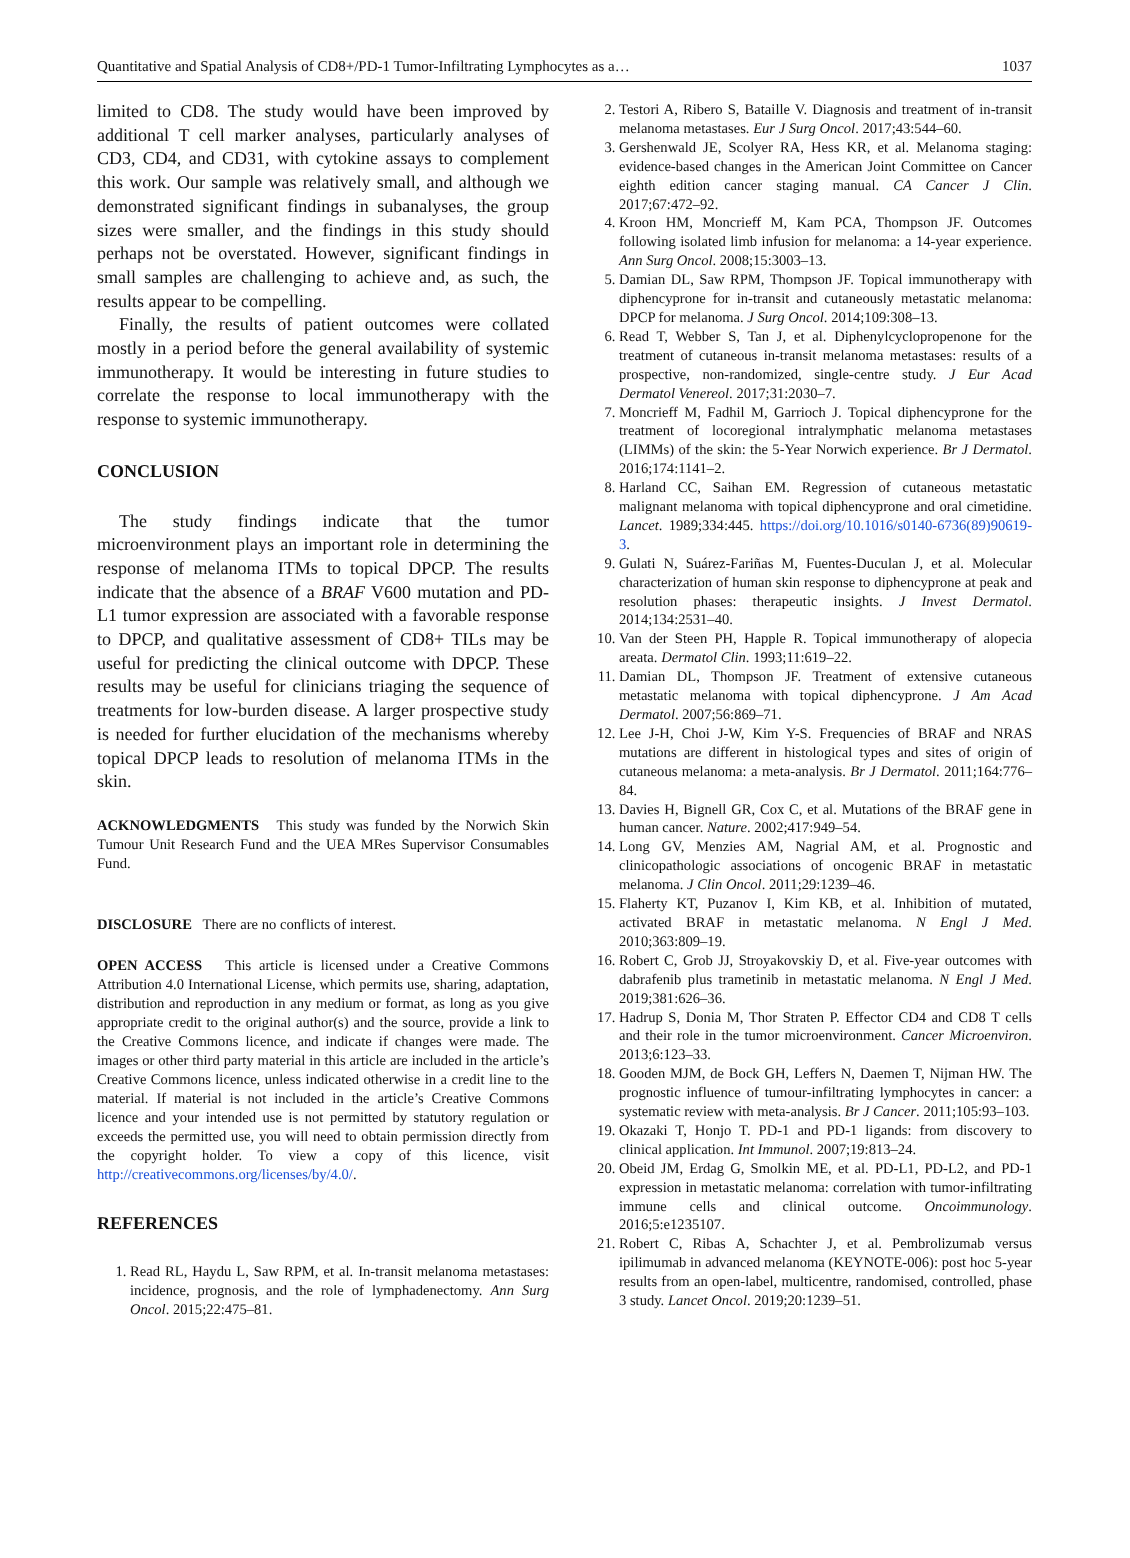Quantitative and Spatial Analysis of CD8+/PD-1 Tumor-Infiltrating Lymphocytes as a… 1037
limited to CD8. The study would have been improved by additional T cell marker analyses, particularly analyses of CD3, CD4, and CD31, with cytokine assays to complement this work. Our sample was relatively small, and although we demonstrated significant findings in subanalyses, the group sizes were smaller, and the findings in this study should perhaps not be overstated. However, significant findings in small samples are challenging to achieve and, as such, the results appear to be compelling.
Finally, the results of patient outcomes were collated mostly in a period before the general availability of systemic immunotherapy. It would be interesting in future studies to correlate the response to local immunotherapy with the response to systemic immunotherapy.
CONCLUSION
The study findings indicate that the tumor microenvironment plays an important role in determining the response of melanoma ITMs to topical DPCP. The results indicate that the absence of a BRAF V600 mutation and PD-L1 tumor expression are associated with a favorable response to DPCP, and qualitative assessment of CD8+ TILs may be useful for predicting the clinical outcome with DPCP. These results may be useful for clinicians triaging the sequence of treatments for low-burden disease. A larger prospective study is needed for further elucidation of the mechanisms whereby topical DPCP leads to resolution of melanoma ITMs in the skin.
ACKNOWLEDGMENTS This study was funded by the Norwich Skin Tumour Unit Research Fund and the UEA MRes Supervisor Consumables Fund.
DISCLOSURE There are no conflicts of interest.
OPEN ACCESS This article is licensed under a Creative Commons Attribution 4.0 International License, which permits use, sharing, adaptation, distribution and reproduction in any medium or format, as long as you give appropriate credit to the original author(s) and the source, provide a link to the Creative Commons licence, and indicate if changes were made. The images or other third party material in this article are included in the article’s Creative Commons licence, unless indicated otherwise in a credit line to the material. If material is not included in the article’s Creative Commons licence and your intended use is not permitted by statutory regulation or exceeds the permitted use, you will need to obtain permission directly from the copyright holder. To view a copy of this licence, visit http://creativecommons.org/licenses/by/4.0/.
REFERENCES
1. Read RL, Haydu L, Saw RPM, et al. In-transit melanoma metastases: incidence, prognosis, and the role of lymphadenectomy. Ann Surg Oncol. 2015;22:475–81.
2. Testori A, Ribero S, Bataille V. Diagnosis and treatment of in-transit melanoma metastases. Eur J Surg Oncol. 2017;43:544–60.
3. Gershenwald JE, Scolyer RA, Hess KR, et al. Melanoma staging: evidence-based changes in the American Joint Committee on Cancer eighth edition cancer staging manual. CA Cancer J Clin. 2017;67:472–92.
4. Kroon HM, Moncrieff M, Kam PCA, Thompson JF. Outcomes following isolated limb infusion for melanoma: a 14-year experience. Ann Surg Oncol. 2008;15:3003–13.
5. Damian DL, Saw RPM, Thompson JF. Topical immunotherapy with diphencyprone for in-transit and cutaneously metastatic melanoma: DPCP for melanoma. J Surg Oncol. 2014;109:308–13.
6. Read T, Webber S, Tan J, et al. Diphenylcyclopropenone for the treatment of cutaneous in-transit melanoma metastases: results of a prospective, non-randomized, single-centre study. J Eur Acad Dermatol Venereol. 2017;31:2030–7.
7. Moncrieff M, Fadhil M, Garrioch J. Topical diphencyprone for the treatment of locoregional intralymphatic melanoma metastases (LIMMs) of the skin: the 5-Year Norwich experience. Br J Dermatol. 2016;174:1141–2.
8. Harland CC, Saihan EM. Regression of cutaneous metastatic malignant melanoma with topical diphencyprone and oral cimetidine. Lancet. 1989;334:445. https://doi.org/10.1016/s0140-6736(89)90619-3.
9. Gulati N, Suárez-Fariñas M, Fuentes-Duculan J, et al. Molecular characterization of human skin response to diphencyprone at peak and resolution phases: therapeutic insights. J Invest Dermatol. 2014;134:2531–40.
10. Van der Steen PH, Happle R. Topical immunotherapy of alopecia areata. Dermatol Clin. 1993;11:619–22.
11. Damian DL, Thompson JF. Treatment of extensive cutaneous metastatic melanoma with topical diphencyprone. J Am Acad Dermatol. 2007;56:869–71.
12. Lee J-H, Choi J-W, Kim Y-S. Frequencies of BRAF and NRAS mutations are different in histological types and sites of origin of cutaneous melanoma: a meta-analysis. Br J Dermatol. 2011;164:776–84.
13. Davies H, Bignell GR, Cox C, et al. Mutations of the BRAF gene in human cancer. Nature. 2002;417:949–54.
14. Long GV, Menzies AM, Nagrial AM, et al. Prognostic and clinicopathologic associations of oncogenic BRAF in metastatic melanoma. J Clin Oncol. 2011;29:1239–46.
15. Flaherty KT, Puzanov I, Kim KB, et al. Inhibition of mutated, activated BRAF in metastatic melanoma. N Engl J Med. 2010;363:809–19.
16. Robert C, Grob JJ, Stroyakovskiy D, et al. Five-year outcomes with dabrafenib plus trametinib in metastatic melanoma. N Engl J Med. 2019;381:626–36.
17. Hadrup S, Donia M, Thor Straten P. Effector CD4 and CD8 T cells and their role in the tumor microenvironment. Cancer Microenviron. 2013;6:123–33.
18. Gooden MJM, de Bock GH, Leffers N, Daemen T, Nijman HW. The prognostic influence of tumour-infiltrating lymphocytes in cancer: a systematic review with meta-analysis. Br J Cancer. 2011;105:93–103.
19. Okazaki T, Honjo T. PD-1 and PD-1 ligands: from discovery to clinical application. Int Immunol. 2007;19:813–24.
20. Obeid JM, Erdag G, Smolkin ME, et al. PD-L1, PD-L2, and PD-1 expression in metastatic melanoma: correlation with tumor-infiltrating immune cells and clinical outcome. Oncoimmunology. 2016;5:e1235107.
21. Robert C, Ribas A, Schachter J, et al. Pembrolizumab versus ipilimumab in advanced melanoma (KEYNOTE-006): post hoc 5-year results from an open-label, multicentre, randomised, controlled, phase 3 study. Lancet Oncol. 2019;20:1239–51.